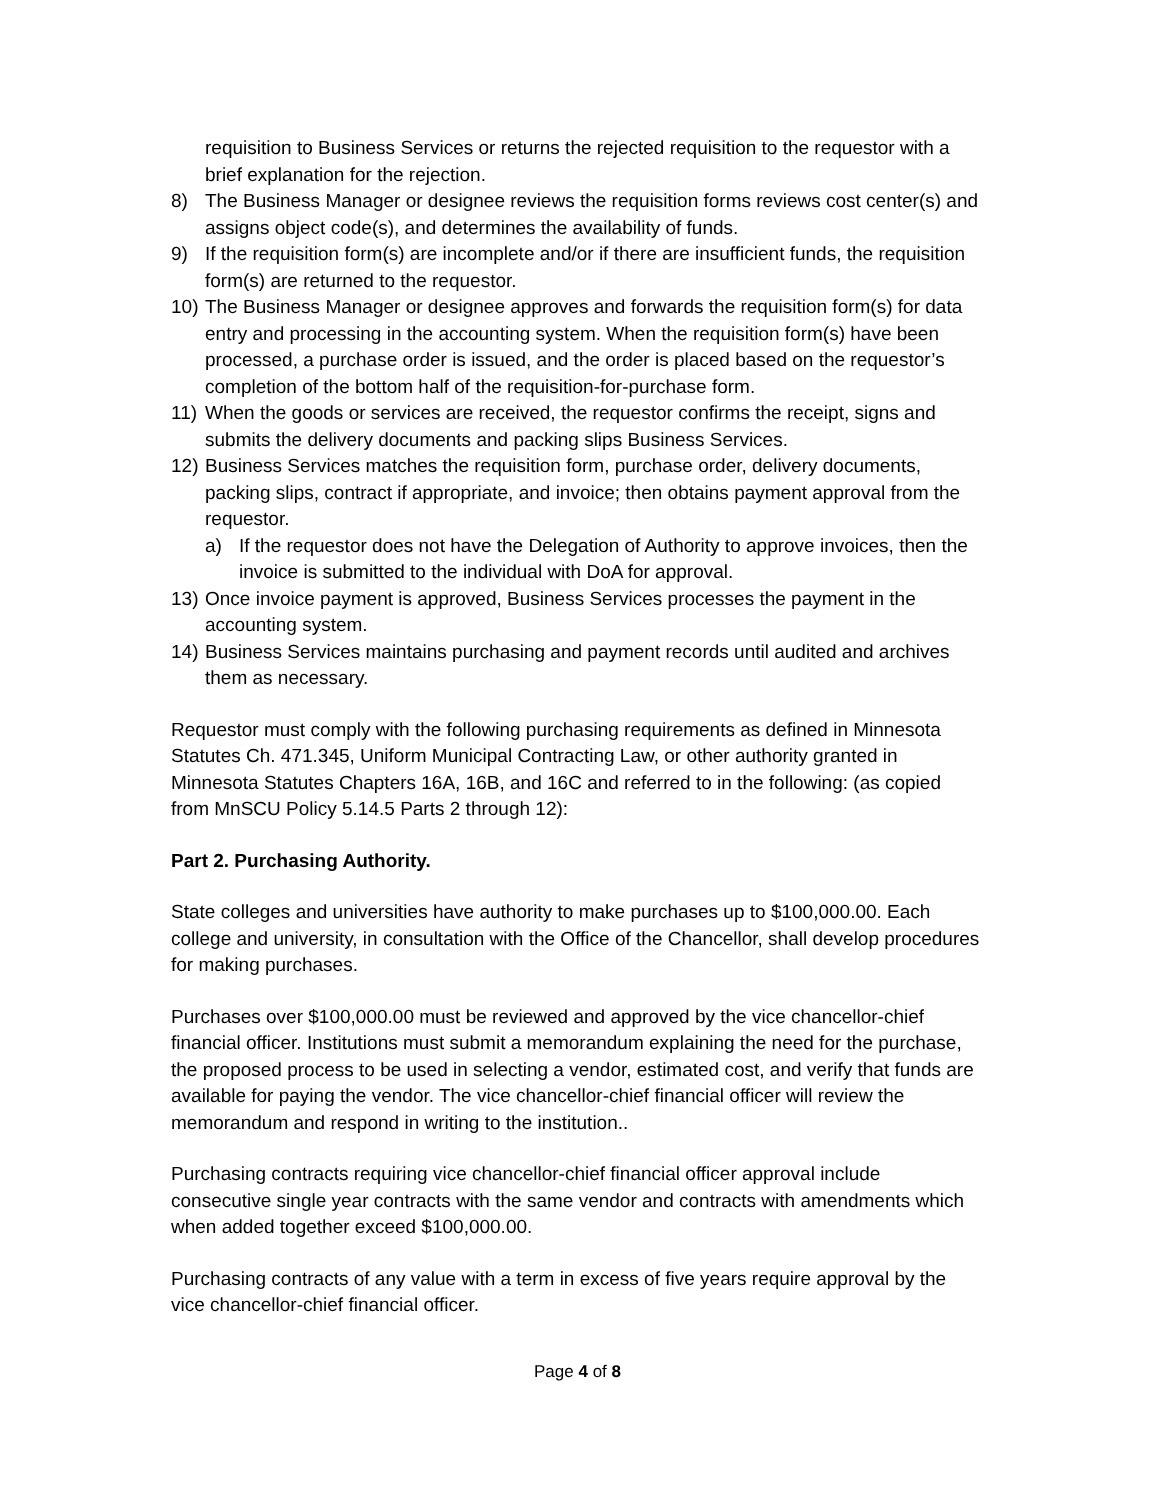requisition to Business Services or returns the rejected requisition to the requestor with a brief explanation for the rejection.
8) The Business Manager or designee reviews the requisition forms reviews cost center(s) and assigns object code(s), and determines the availability of funds.
9) If the requisition form(s) are incomplete and/or if there are insufficient funds, the requisition form(s) are returned to the requestor.
10) The Business Manager or designee approves and forwards the requisition form(s) for data entry and processing in the accounting system. When the requisition form(s) have been processed, a purchase order is issued, and the order is placed based on the requestor’s completion of the bottom half of the requisition-for-purchase form.
11) When the goods or services are received, the requestor confirms the receipt, signs and submits the delivery documents and packing slips Business Services.
12) Business Services matches the requisition form, purchase order, delivery documents, packing slips, contract if appropriate, and invoice; then obtains payment approval from the requestor.
a) If the requestor does not have the Delegation of Authority to approve invoices, then the invoice is submitted to the individual with DoA for approval.
13) Once invoice payment is approved, Business Services processes the payment in the accounting system.
14) Business Services maintains purchasing and payment records until audited and archives them as necessary.
Requestor must comply with the following purchasing requirements as defined in Minnesota Statutes Ch. 471.345, Uniform Municipal Contracting Law, or other authority granted in Minnesota Statutes Chapters 16A, 16B, and 16C and referred to in the following: (as copied from MnSCU Policy 5.14.5 Parts 2 through 12):
Part 2. Purchasing Authority.
State colleges and universities have authority to make purchases up to $100,000.00. Each college and university, in consultation with the Office of the Chancellor, shall develop procedures for making purchases.
Purchases over $100,000.00 must be reviewed and approved by the vice chancellor-chief financial officer. Institutions must submit a memorandum explaining the need for the purchase, the proposed process to be used in selecting a vendor, estimated cost, and verify that funds are available for paying the vendor. The vice chancellor-chief financial officer will review the memorandum and respond in writing to the institution..
Purchasing contracts requiring vice chancellor-chief financial officer approval include consecutive single year contracts with the same vendor and contracts with amendments which when added together exceed $100,000.00.
Purchasing contracts of any value with a term in excess of five years require approval by the vice chancellor-chief financial officer.
Page 4 of 8